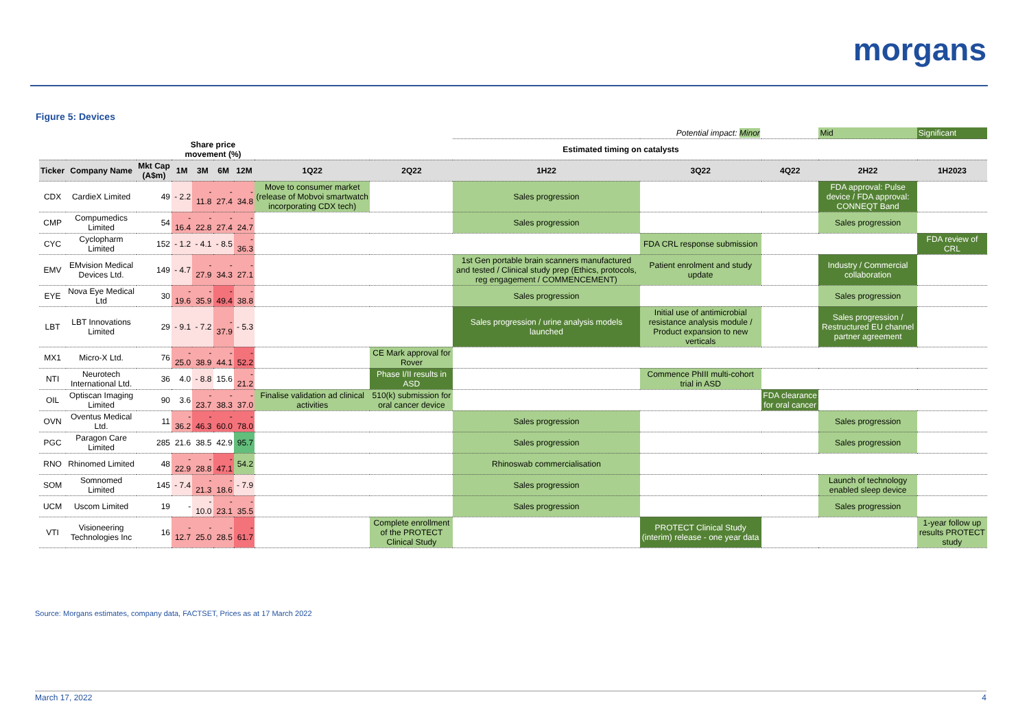morgans
Figure 5: Devices
| | | | | | | | | | Potential impact: Minor | | | Mid | Significant |
| | | | Share price movement (%) | | | | Estimated timing on catalysts | | | | | | |
| Ticker | Company Name | Mkt Cap (A$m) | 1M | 3M | 6M | 12M | 1Q22 | 2Q22 | 1H22 | 3Q22 | 4Q22 | 2H22 | 1H2023 |
| CDX | CardieX Limited | 49 | - 2.2 | - 11.8 | - 27.4 | - 34.8 | Move to consumer market (release of Mobvoi smartwatch incorporating CDX tech) | | Sales progression | | | FDA approval: Pulse device / FDA approval: CONNEQT Band | |
| CMP | Compumedics Limited | 54 | - 16.4 | - 22.8 | - 27.4 | - 24.7 | | | Sales progression | | | Sales progression | |
| CYC | Cyclopharm Limited | 152 | - 1.2 | - 4.1 | - 8.5 | - 36.3 | | | | FDA CRL response submission | | | FDA review of CRL |
| EMV | EMvision Medical Devices Ltd. | 149 | - 4.7 | - 27.9 | - 34.3 | - 27.1 | | | 1st Gen portable brain scanners manufactured and tested / Clinical study prep (Ethics, protocols, reg engagement / COMMENCEMENT) | Patient enrolment and study update | | Industry / Commercial collaboration | |
| EYE | Nova Eye Medical Ltd | 30 | - 19.6 | - 35.9 | - 49.4 | - 38.8 | | | Sales progression | | | Sales progression | |
| LBT | LBT Innovations Limited | 29 | - 9.1 | - 7.2 | - 37.9 | - 5.3 | | | Sales progression / urine analysis models launched | Initial use of antimicrobial resistance analysis module / Product expansion to new verticals | | Sales progression / Restructured EU channel partner agreement | |
| MX1 | Micro-X Ltd. | 76 | - 25.0 | - 38.9 | - 44.1 | - 52.2 | | CE Mark approval for Rover | | | | | |
| NTI | Neurotech International Ltd. | 36 | 4.0 | - 8.8 | 15.6 | - 21.2 | | Phase I/II results in ASD | | Commence PhIII multi-cohort trial in ASD | | | |
| OIL | Optiscan Imaging Limited | 90 | 3.6 | - 23.7 | - 38.3 | - 37.0 | Finalise validation ad clinical activities | 510(k) submission for oral cancer device | | | FDA clearance for oral cancer | | |
| OVN | Oventus Medical Ltd. | 11 | - 36.2 | - 46.3 | - 60.0 | - 78.0 | | | Sales progression | | | Sales progression | |
| PGC | Paragon Care Limited | 285 | 21.6 | 38.5 | 42.9 | 95.7 | | | Sales progression | | | Sales progression | |
| RNO | Rhinomed Limited | 48 | - 22.9 | - 28.8 | - 47.1 | 54.2 | | | Rhinoswab commercialisation | | | | |
| SOM | Somnomed Limited | 145 | - 7.4 | - 21.3 | - 18.6 | - 7.9 | | | Sales progression | | | Launch of technology enabled sleep device | |
| UCM | Uscom Limited | 19 | - | - 10.0 | - 23.1 | - 35.5 | | | Sales progression | | | Sales progression | |
| VTI | Visioneering Technologies Inc | 16 | - 12.7 | - 25.0 | - 28.5 | - 61.7 | | Complete enrollment of the PROTECT Clinical Study | | PROTECT Clinical Study (interim) release - one year data | | | 1-year follow up results PROTECT study |
Source: Morgans estimates, company data, FACTSET, Prices as at 17 March 2022
March 17, 2022 4